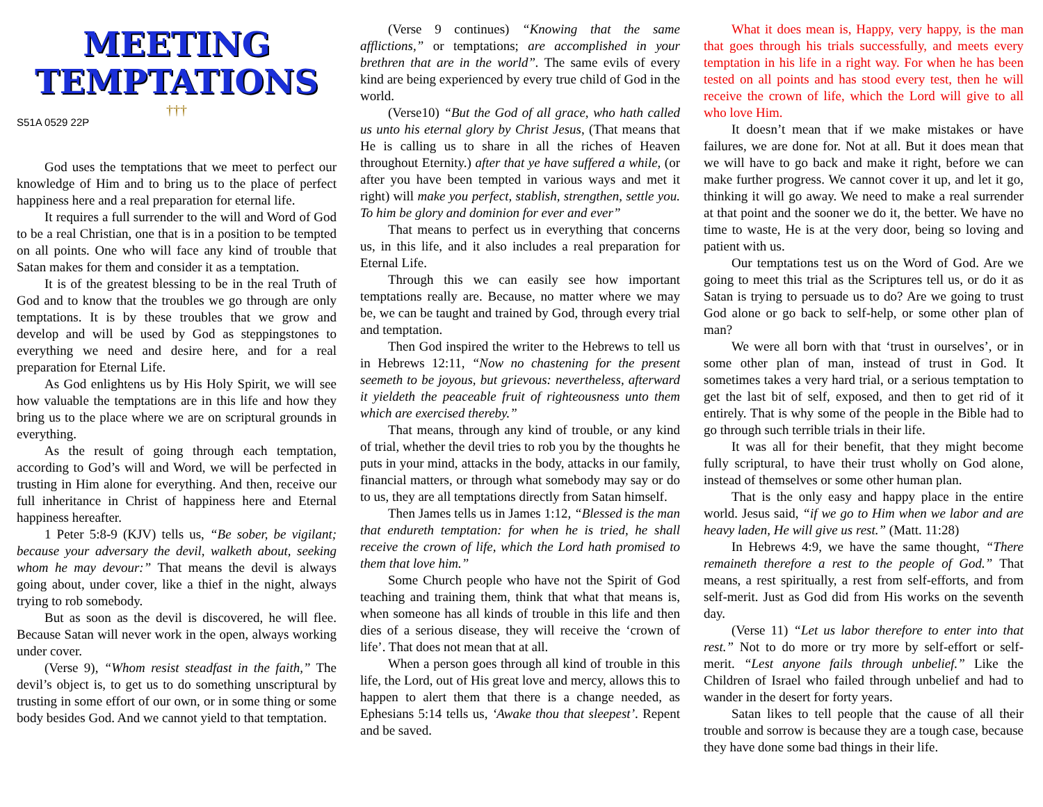MEETING
TEMPTATIONS
†††
S51A 0529 22P
God uses the temptations that we meet to perfect our knowledge of Him and to bring us to the place of perfect happiness here and a real preparation for eternal life.
It requires a full surrender to the will and Word of God to be a real Christian, one that is in a position to be tempted on all points. One who will face any kind of trouble that Satan makes for them and consider it as a temptation.
It is of the greatest blessing to be in the real Truth of God and to know that the troubles we go through are only temptations. It is by these troubles that we grow and develop and will be used by God as steppingstones to everything we need and desire here, and for a real preparation for Eternal Life.
As God enlightens us by His Holy Spirit, we will see how valuable the temptations are in this life and how they bring us to the place where we are on scriptural grounds in everything.
As the result of going through each temptation, according to God’s will and Word, we will be perfected in trusting in Him alone for everything. And then, receive our full inheritance in Christ of happiness here and Eternal happiness hereafter.
1 Peter 5:8-9 (KJV) tells us, “Be sober, be vigilant; because your adversary the devil, walketh about, seeking whom he may devour:” That means the devil is always going about, under cover, like a thief in the night, always trying to rob somebody.
But as soon as the devil is discovered, he will flee. Because Satan will never work in the open, always working under cover.
(Verse 9), “Whom resist steadfast in the faith,” The devil’s object is, to get us to do something unscriptural by trusting in some effort of our own, or in some thing or some body besides God. And we cannot yield to that temptation.
(Verse 9 continues) “Knowing that the same afflictions,” or temptations; are accomplished in your brethren that are in the world”. The same evils of every kind are being experienced by every true child of God in the world.
(Verse10) “But the God of all grace, who hath called us unto his eternal glory by Christ Jesus, (That means that He is calling us to share in all the riches of Heaven throughout Eternity.) after that ye have suffered a while, (or after you have been tempted in various ways and met it right) will make you perfect, stablish, strengthen, settle you. To him be glory and dominion for ever and ever”
That means to perfect us in everything that concerns us, in this life, and it also includes a real preparation for Eternal Life.
Through this we can easily see how important temptations really are. Because, no matter where we may be, we can be taught and trained by God, through every trial and temptation.
Then God inspired the writer to the Hebrews to tell us in Hebrews 12:11, “Now no chastening for the present seemeth to be joyous, but grievous: nevertheless, afterward it yieldeth the peaceable fruit of righteousness unto them which are exercised thereby.”
That means, through any kind of trouble, or any kind of trial, whether the devil tries to rob you by the thoughts he puts in your mind, attacks in the body, attacks in our family, financial matters, or through what somebody may say or do to us, they are all temptations directly from Satan himself.
Then James tells us in James 1:12, “Blessed is the man that endureth temptation: for when he is tried, he shall receive the crown of life, which the Lord hath promised to them that love him.”
Some Church people who have not the Spirit of God teaching and training them, think that what that means is, when someone has all kinds of trouble in this life and then dies of a serious disease, they will receive the ‘crown of life’. That does not mean that at all.
When a person goes through all kind of trouble in this life, the Lord, out of His great love and mercy, allows this to happen to alert them that there is a change needed, as Ephesians 5:14 tells us, ‘Awake thou that sleepest’. Repent and be saved.
What it does mean is, Happy, very happy, is the man that goes through his trials successfully, and meets every temptation in his life in a right way. For when he has been tested on all points and has stood every test, then he will receive the crown of life, which the Lord will give to all who love Him.
It doesn’t mean that if we make mistakes or have failures, we are done for. Not at all. But it does mean that we will have to go back and make it right, before we can make further progress. We cannot cover it up, and let it go, thinking it will go away. We need to make a real surrender at that point and the sooner we do it, the better. We have no time to waste, He is at the very door, being so loving and patient with us.
Our temptations test us on the Word of God. Are we going to meet this trial as the Scriptures tell us, or do it as Satan is trying to persuade us to do? Are we going to trust God alone or go back to self-help, or some other plan of man?
We were all born with that ‘trust in ourselves’, or in some other plan of man, instead of trust in God. It sometimes takes a very hard trial, or a serious temptation to get the last bit of self, exposed, and then to get rid of it entirely. That is why some of the people in the Bible had to go through such terrible trials in their life.
It was all for their benefit, that they might become fully scriptural, to have their trust wholly on God alone, instead of themselves or some other human plan.
That is the only easy and happy place in the entire world. Jesus said, “if we go to Him when we labor and are heavy laden, He will give us rest.” (Matt. 11:28)
In Hebrews 4:9, we have the same thought, “There remaineth therefore a rest to the people of God.” That means, a rest spiritually, a rest from self-efforts, and from self-merit. Just as God did from His works on the seventh day.
(Verse 11) “Let us labor therefore to enter into that rest.” Not to do more or try more by self-effort or self-merit. “Lest anyone fails through unbelief.” Like the Children of Israel who failed through unbelief and had to wander in the desert for forty years.
Satan likes to tell people that the cause of all their trouble and sorrow is because they are a tough case, because they have done some bad things in their life.